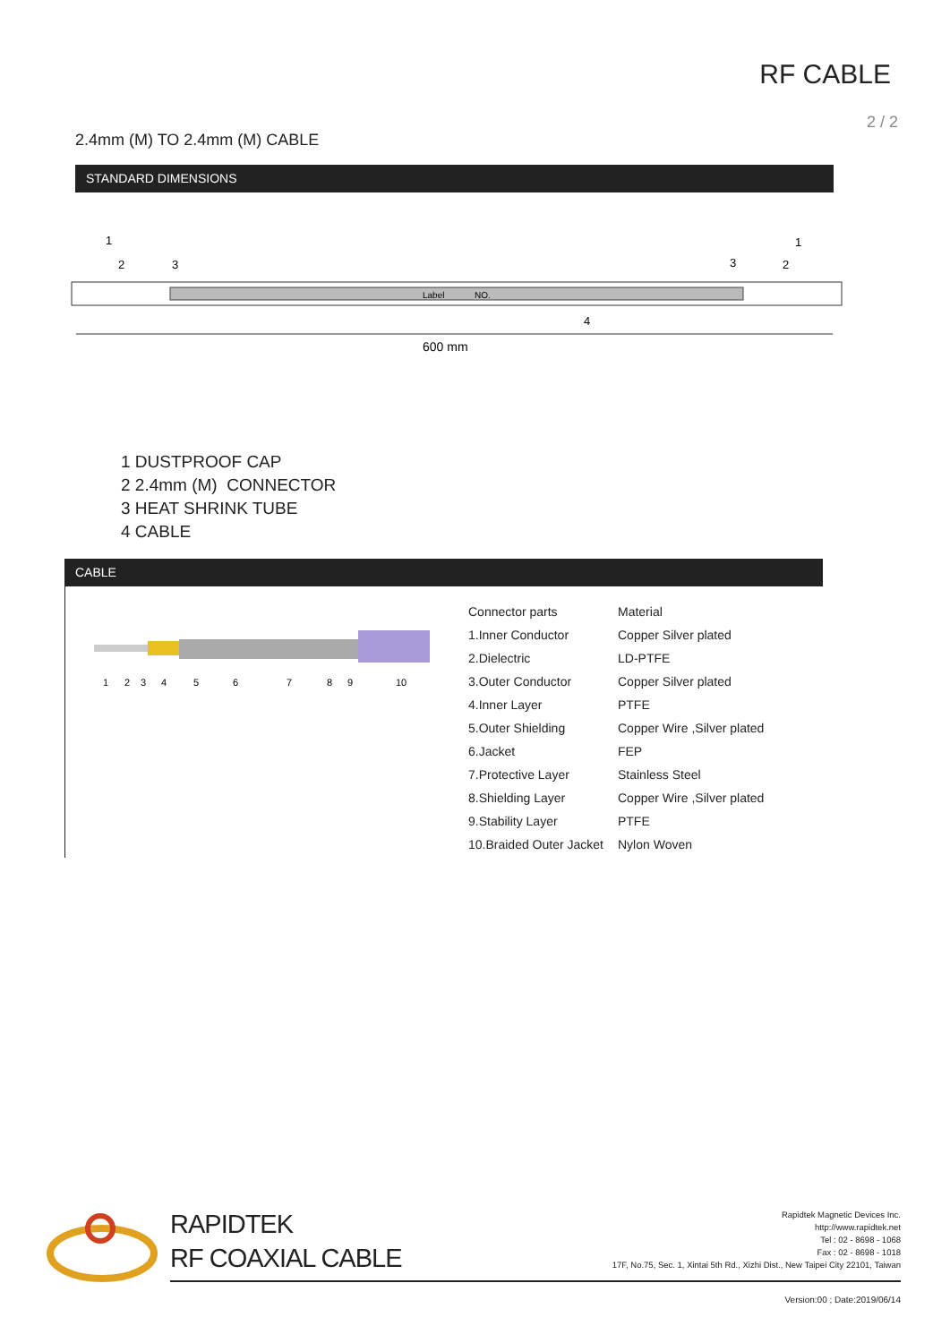RF CABLE
2 / 2
2.4mm (M) TO 2.4mm (M) CABLE
STANDARD DIMENSIONS
1
2
3
4
Label
NO.
3
2
1
600 mm
1 DUSTPROOF CAP
2 2.4mm (M) CONNECTOR
3 HEAT SHRINK TUBE
4 CABLE
CABLE
1
2
3
4
5
6
7
8
9
10
| Connector parts | Material |
| 1.Inner Conductor | Copper Silver plated |
| 2.Dielectric | LD-PTFE |
| 3.Outer Conductor | Copper Silver plated |
| 4.Inner Layer | PTFE |
| 5.Outer Shielding | Copper Wire ,Silver plated |
| 6.Jacket | FEP |
| 7.Protective Layer | Stainless Steel |
| 8.Shielding Layer | Copper Wire ,Silver plated |
| 9.Stability Layer | PTFE |
| 10.Braided Outer Jacket | Nylon Woven |
RAPIDTEK
RF COAXIAL CABLE
Rapidtek Magnetic Devices Inc.
http://www.rapidtek.net
Tel : 02 - 8698 - 1068
Fax : 02 - 8698 - 1018
17F, No.75, Sec. 1, Xintai 5th Rd., Xizhi Dist., New Taipei City 22101, Taiwan
Version:00 ; Date:2019/06/14